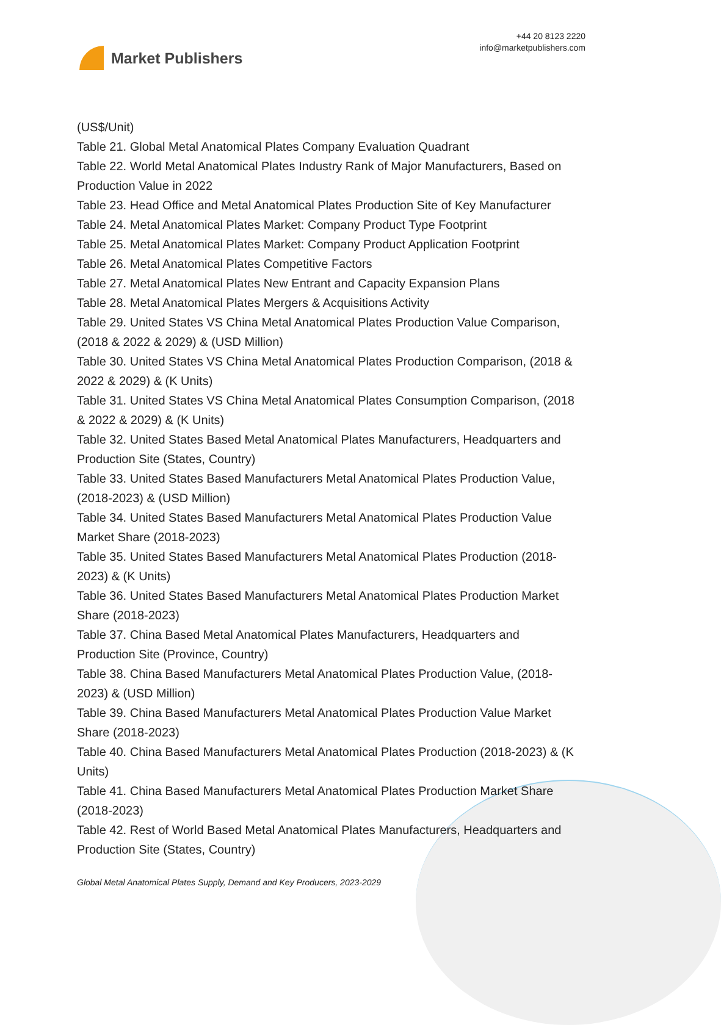Market Publishers
+44 20 8123 2220
info@marketpublishers.com
(US$/Unit)
Table 21. Global Metal Anatomical Plates Company Evaluation Quadrant
Table 22. World Metal Anatomical Plates Industry Rank of Major Manufacturers, Based on Production Value in 2022
Table 23. Head Office and Metal Anatomical Plates Production Site of Key Manufacturer
Table 24. Metal Anatomical Plates Market: Company Product Type Footprint
Table 25. Metal Anatomical Plates Market: Company Product Application Footprint
Table 26. Metal Anatomical Plates Competitive Factors
Table 27. Metal Anatomical Plates New Entrant and Capacity Expansion Plans
Table 28. Metal Anatomical Plates Mergers & Acquisitions Activity
Table 29. United States VS China Metal Anatomical Plates Production Value Comparison, (2018 & 2022 & 2029) & (USD Million)
Table 30. United States VS China Metal Anatomical Plates Production Comparison, (2018 & 2022 & 2029) & (K Units)
Table 31. United States VS China Metal Anatomical Plates Consumption Comparison, (2018 & 2022 & 2029) & (K Units)
Table 32. United States Based Metal Anatomical Plates Manufacturers, Headquarters and Production Site (States, Country)
Table 33. United States Based Manufacturers Metal Anatomical Plates Production Value, (2018-2023) & (USD Million)
Table 34. United States Based Manufacturers Metal Anatomical Plates Production Value Market Share (2018-2023)
Table 35. United States Based Manufacturers Metal Anatomical Plates Production (2018-2023) & (K Units)
Table 36. United States Based Manufacturers Metal Anatomical Plates Production Market Share (2018-2023)
Table 37. China Based Metal Anatomical Plates Manufacturers, Headquarters and Production Site (Province, Country)
Table 38. China Based Manufacturers Metal Anatomical Plates Production Value, (2018-2023) & (USD Million)
Table 39. China Based Manufacturers Metal Anatomical Plates Production Value Market Share (2018-2023)
Table 40. China Based Manufacturers Metal Anatomical Plates Production (2018-2023) & (K Units)
Table 41. China Based Manufacturers Metal Anatomical Plates Production Market Share (2018-2023)
Table 42. Rest of World Based Metal Anatomical Plates Manufacturers, Headquarters and Production Site (States, Country)
Global Metal Anatomical Plates Supply, Demand and Key Producers, 2023-2029